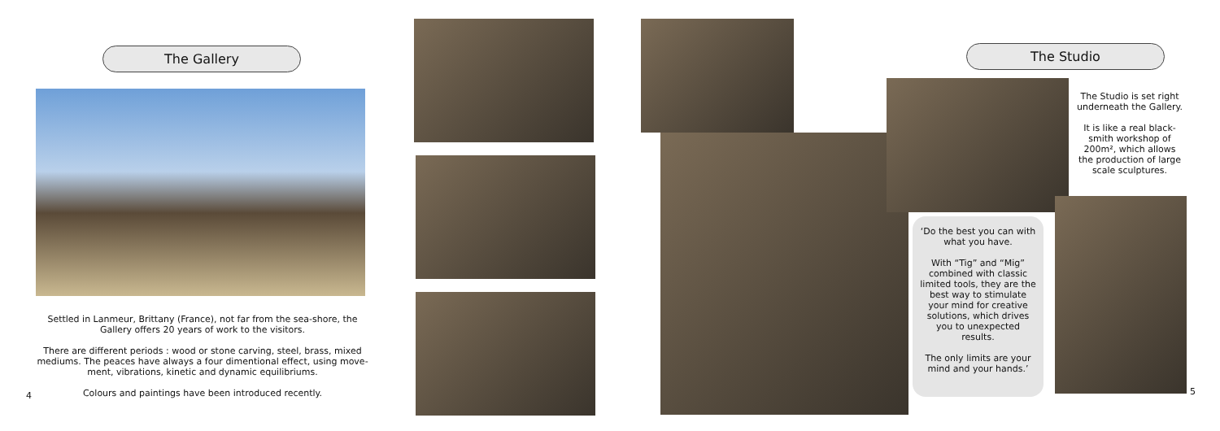The Gallery
Settled in Lanmeur, Brittany (France), not far from the sea-shore, the Gallery offers 20 years of work to the visitors.
There are different periods : wood or stone carving, steel, brass, mixed mediums. The peaces have always a four dimentional effect, using move-ment, vibrations, kinetic and dynamic equilibriums.
Colours and paintings have been introduced recently.
4
The Studio
The Studio is set right underneath the Gallery.
It is like a real black-smith workshop of 200m², which allows the production of large scale sculptures.
‘Do the best you can with what you have.
With “Tig” and “Mig” combined with classic limited tools, they are the best way to stimulate your mind for creative solutions, which drives you to unexpected results.
The only limits are your mind and your hands.’
5